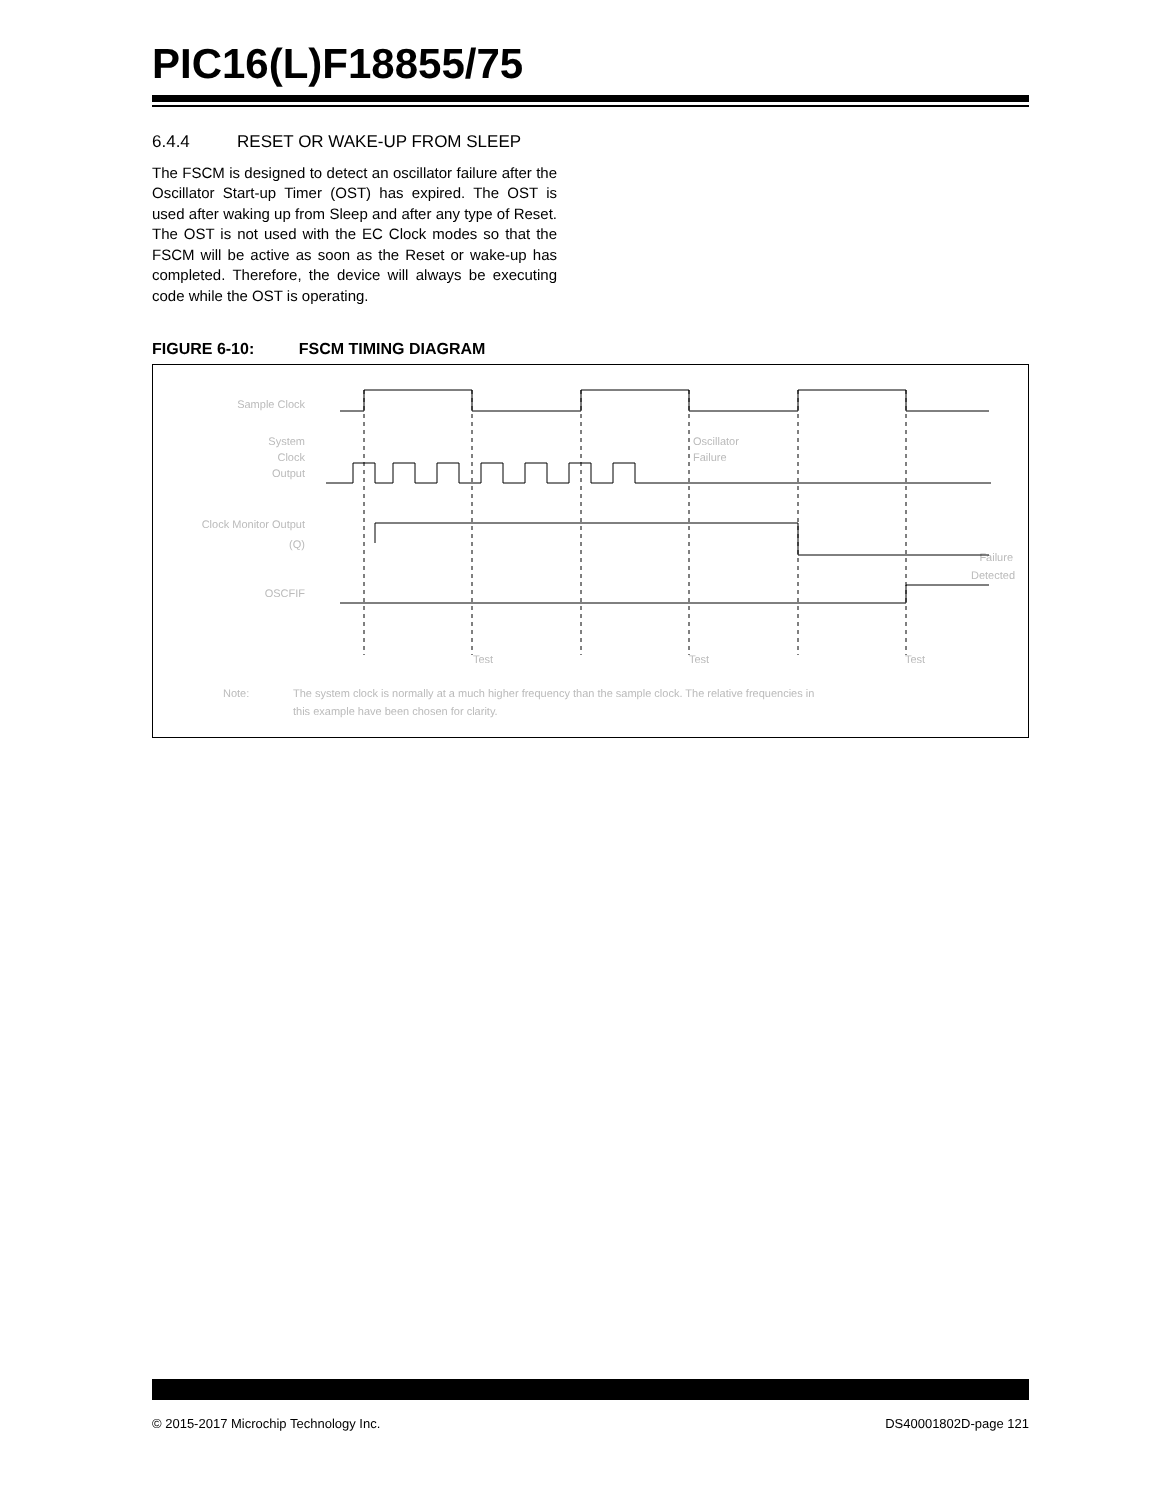PIC16(L)F18855/75
6.4.4 RESET OR WAKE-UP FROM SLEEP
The FSCM is designed to detect an oscillator failure after the Oscillator Start-up Timer (OST) has expired. The OST is used after waking up from Sleep and after any type of Reset. The OST is not used with the EC Clock modes so that the FSCM will be active as soon as the Reset or wake-up has completed. Therefore, the device will always be executing code while the OST is operating.
FIGURE 6-10: FSCM TIMING DIAGRAM
Sample Clock
System
Clock
Output
Clock Monitor Output
(Q)
OSCFIF
Oscillator
Failure
Failure
Detected
Test
Test
Test
Note:
The system clock is normally at a much higher frequency than the sample clock. The relative frequencies in
this example have been chosen for clarity.
© 2015-2017 Microchip Technology Inc. DS40001802D-page 121